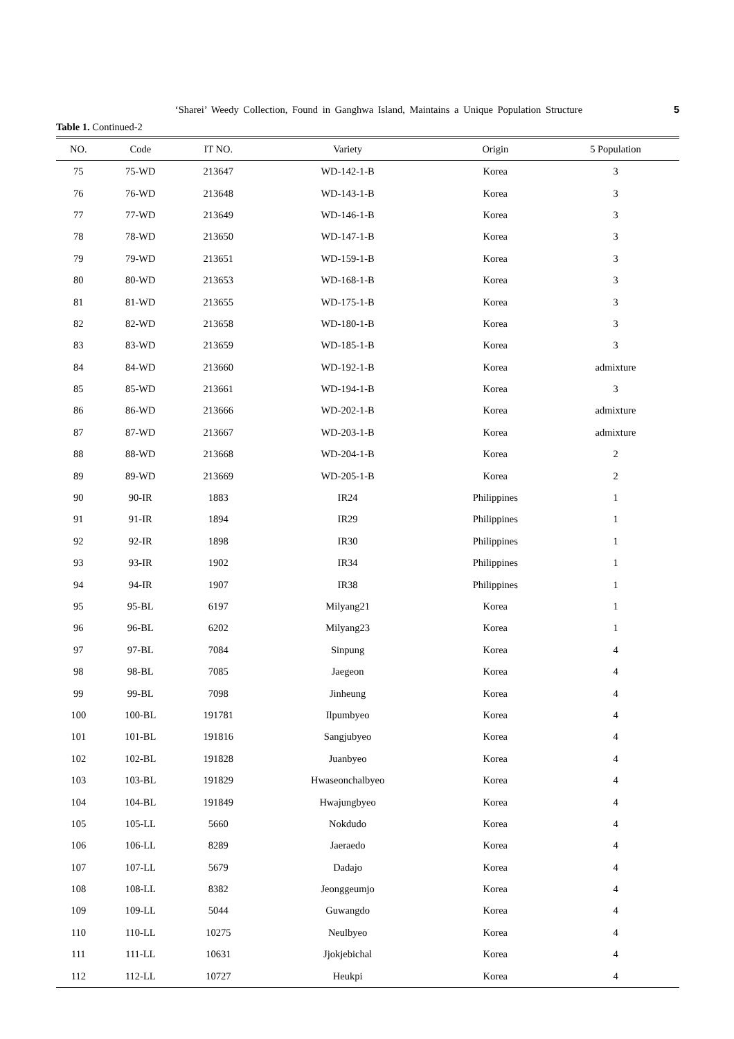‘Sharei’ Weedy Collection, Found in Ganghwa Island, Maintains a Unique Population Structure 5
Table 1. Continued-2
| NO. | Code | IT NO. | Variety | Origin | 5 Population |
| --- | --- | --- | --- | --- | --- |
| 75 | 75-WD | 213647 | WD-142-1-B | Korea | 3 |
| 76 | 76-WD | 213648 | WD-143-1-B | Korea | 3 |
| 77 | 77-WD | 213649 | WD-146-1-B | Korea | 3 |
| 78 | 78-WD | 213650 | WD-147-1-B | Korea | 3 |
| 79 | 79-WD | 213651 | WD-159-1-B | Korea | 3 |
| 80 | 80-WD | 213653 | WD-168-1-B | Korea | 3 |
| 81 | 81-WD | 213655 | WD-175-1-B | Korea | 3 |
| 82 | 82-WD | 213658 | WD-180-1-B | Korea | 3 |
| 83 | 83-WD | 213659 | WD-185-1-B | Korea | 3 |
| 84 | 84-WD | 213660 | WD-192-1-B | Korea | admixture |
| 85 | 85-WD | 213661 | WD-194-1-B | Korea | 3 |
| 86 | 86-WD | 213666 | WD-202-1-B | Korea | admixture |
| 87 | 87-WD | 213667 | WD-203-1-B | Korea | admixture |
| 88 | 88-WD | 213668 | WD-204-1-B | Korea | 2 |
| 89 | 89-WD | 213669 | WD-205-1-B | Korea | 2 |
| 90 | 90-IR | 1883 | IR24 | Philippines | 1 |
| 91 | 91-IR | 1894 | IR29 | Philippines | 1 |
| 92 | 92-IR | 1898 | IR30 | Philippines | 1 |
| 93 | 93-IR | 1902 | IR34 | Philippines | 1 |
| 94 | 94-IR | 1907 | IR38 | Philippines | 1 |
| 95 | 95-BL | 6197 | Milyang21 | Korea | 1 |
| 96 | 96-BL | 6202 | Milyang23 | Korea | 1 |
| 97 | 97-BL | 7084 | Sinpung | Korea | 4 |
| 98 | 98-BL | 7085 | Jaegeon | Korea | 4 |
| 99 | 99-BL | 7098 | Jinheung | Korea | 4 |
| 100 | 100-BL | 191781 | Ilpumbyeo | Korea | 4 |
| 101 | 101-BL | 191816 | Sangjubyeo | Korea | 4 |
| 102 | 102-BL | 191828 | Juanbyeo | Korea | 4 |
| 103 | 103-BL | 191829 | Hwaseonchalbyeo | Korea | 4 |
| 104 | 104-BL | 191849 | Hwajungbyeo | Korea | 4 |
| 105 | 105-LL | 5660 | Nokdudo | Korea | 4 |
| 106 | 106-LL | 8289 | Jaeraedo | Korea | 4 |
| 107 | 107-LL | 5679 | Dadajo | Korea | 4 |
| 108 | 108-LL | 8382 | Jeonggeumjo | Korea | 4 |
| 109 | 109-LL | 5044 | Guwangdo | Korea | 4 |
| 110 | 110-LL | 10275 | Neulbyeo | Korea | 4 |
| 111 | 111-LL | 10631 | Jjokjebichal | Korea | 4 |
| 112 | 112-LL | 10727 | Heukpi | Korea | 4 |